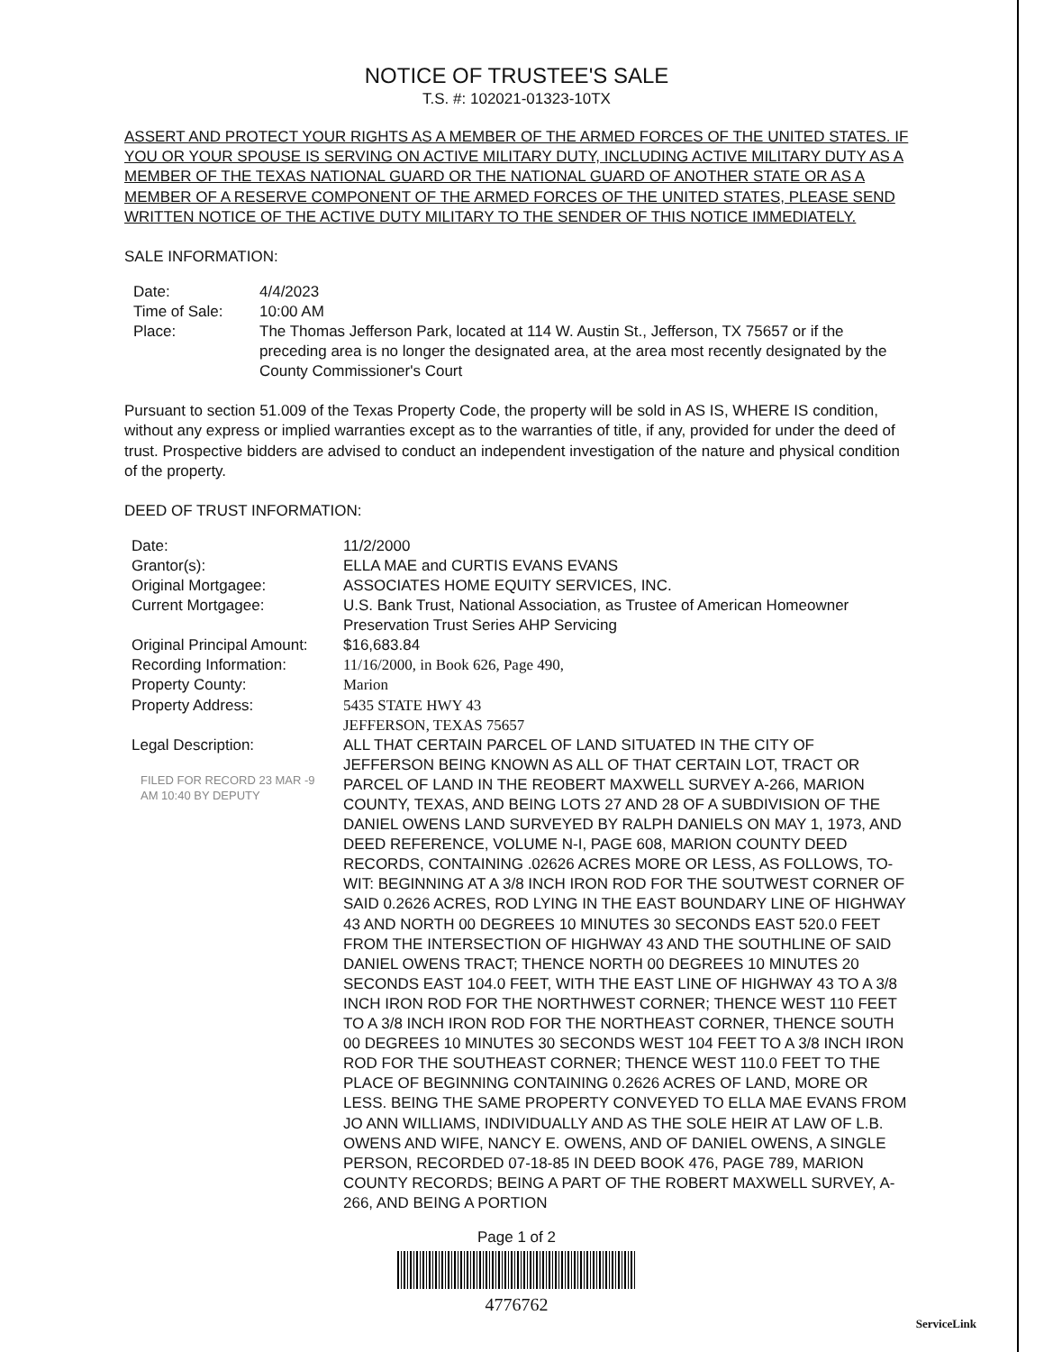NOTICE OF TRUSTEE'S SALE
T.S. #: 102021-01323-10TX
ASSERT AND PROTECT YOUR RIGHTS AS A MEMBER OF THE ARMED FORCES OF THE UNITED STATES. IF YOU OR YOUR SPOUSE IS SERVING ON ACTIVE MILITARY DUTY, INCLUDING ACTIVE MILITARY DUTY AS A MEMBER OF THE TEXAS NATIONAL GUARD OR THE NATIONAL GUARD OF ANOTHER STATE OR AS A MEMBER OF A RESERVE COMPONENT OF THE ARMED FORCES OF THE UNITED STATES, PLEASE SEND WRITTEN NOTICE OF THE ACTIVE DUTY MILITARY TO THE SENDER OF THIS NOTICE IMMEDIATELY.
SALE INFORMATION:
| Date: | 4/4/2023 |
| Time of Sale: | 10:00 AM |
| Place: | The Thomas Jefferson Park, located at 114 W. Austin St., Jefferson, TX 75657 or if the preceding area is no longer the designated area, at the area most recently designated by the County Commissioner's Court |
Pursuant to section 51.009 of the Texas Property Code, the property will be sold in AS IS, WHERE IS condition, without any express or implied warranties except as to the warranties of title, if any, provided for under the deed of trust. Prospective bidders are advised to conduct an independent investigation of the nature and physical condition of the property.
DEED OF TRUST INFORMATION:
| Date: | 11/2/2000 |
| Grantor(s): | ELLA MAE and CURTIS EVANS EVANS |
| Original Mortgagee: | ASSOCIATES HOME EQUITY SERVICES, INC. |
| Current Mortgagee: | U.S. Bank Trust, National Association, as Trustee of American Homeowner Preservation Trust Series AHP Servicing |
| Original Principal Amount: | $16,683.84 |
| Recording Information: | 11/16/2000, in Book 626, Page 490, |
| Property County: | Marion |
| Property Address: | 5435 STATE HWY 43 JEFFERSON, TEXAS 75657 |
| Legal Description: FILED FOR RECORD 23 MAR -9 AM 10:40 BY DEPUTY | ALL THAT CERTAIN PARCEL OF LAND SITUATED IN THE CITY OF JEFFERSON BEING KNOWN AS ALL OF THAT CERTAIN LOT, TRACT OR PARCEL OF LAND IN THE REOBERT MAXWELL SURVEY A-266, MARION COUNTY, TEXAS, AND BEING LOTS 27 AND 28 OF A SUBDIVISION OF THE DANIEL OWENS LAND SURVEYED BY RALPH DANIELS ON MAY 1, 1973, AND DEED REFERENCE, VOLUME N-I, PAGE 608, MARION COUNTY DEED RECORDS, CONTAINING .02626 ACRES MORE OR LESS, AS FOLLOWS, TO-WIT: BEGINNING AT A 3/8 INCH IRON ROD FOR THE SOUTWEST CORNER OF SAID 0.2626 ACRES, ROD LYING IN THE EAST BOUNDARY LINE OF HIGHWAY 43 AND NORTH 00 DEGREES 10 MINUTES 30 SECONDS EAST 520.0 FEET FROM THE INTERSECTION OF HIGHWAY 43 AND THE SOUTHLINE OF SAID DANIEL OWENS TRACT; THENCE NORTH 00 DEGREES 10 MINUTES 20 SECONDS EAST 104.0 FEET, WITH THE EAST LINE OF HIGHWAY 43 TO A 3/8 INCH IRON ROD FOR THE NORTHWEST CORNER; THENCE WEST 110 FEET TO A 3/8 INCH IRON ROD FOR THE NORTHEAST CORNER, THENCE SOUTH 00 DEGREES 10 MINUTES 30 SECONDS WEST 104 FEET TO A 3/8 INCH IRON ROD FOR THE SOUTHEAST CORNER; THENCE WEST 110.0 FEET TO THE PLACE OF BEGINNING CONTAINING 0.2626 ACRES OF LAND, MORE OR LESS. BEING THE SAME PROPERTY CONVEYED TO ELLA MAE EVANS FROM JO ANN WILLIAMS, INDIVIDUALLY AND AS THE SOLE HEIR AT LAW OF L.B. OWENS AND WIFE, NANCY E. OWENS, AND OF DANIEL OWENS, A SINGLE PERSON, RECORDED 07-18-85 IN DEED BOOK 476, PAGE 789, MARION COUNTY RECORDS; BEING A PART OF THE ROBERT MAXWELL SURVEY, A-266, AND BEING A PORTION |
Page 1 of 2
4776762
ServiceLink